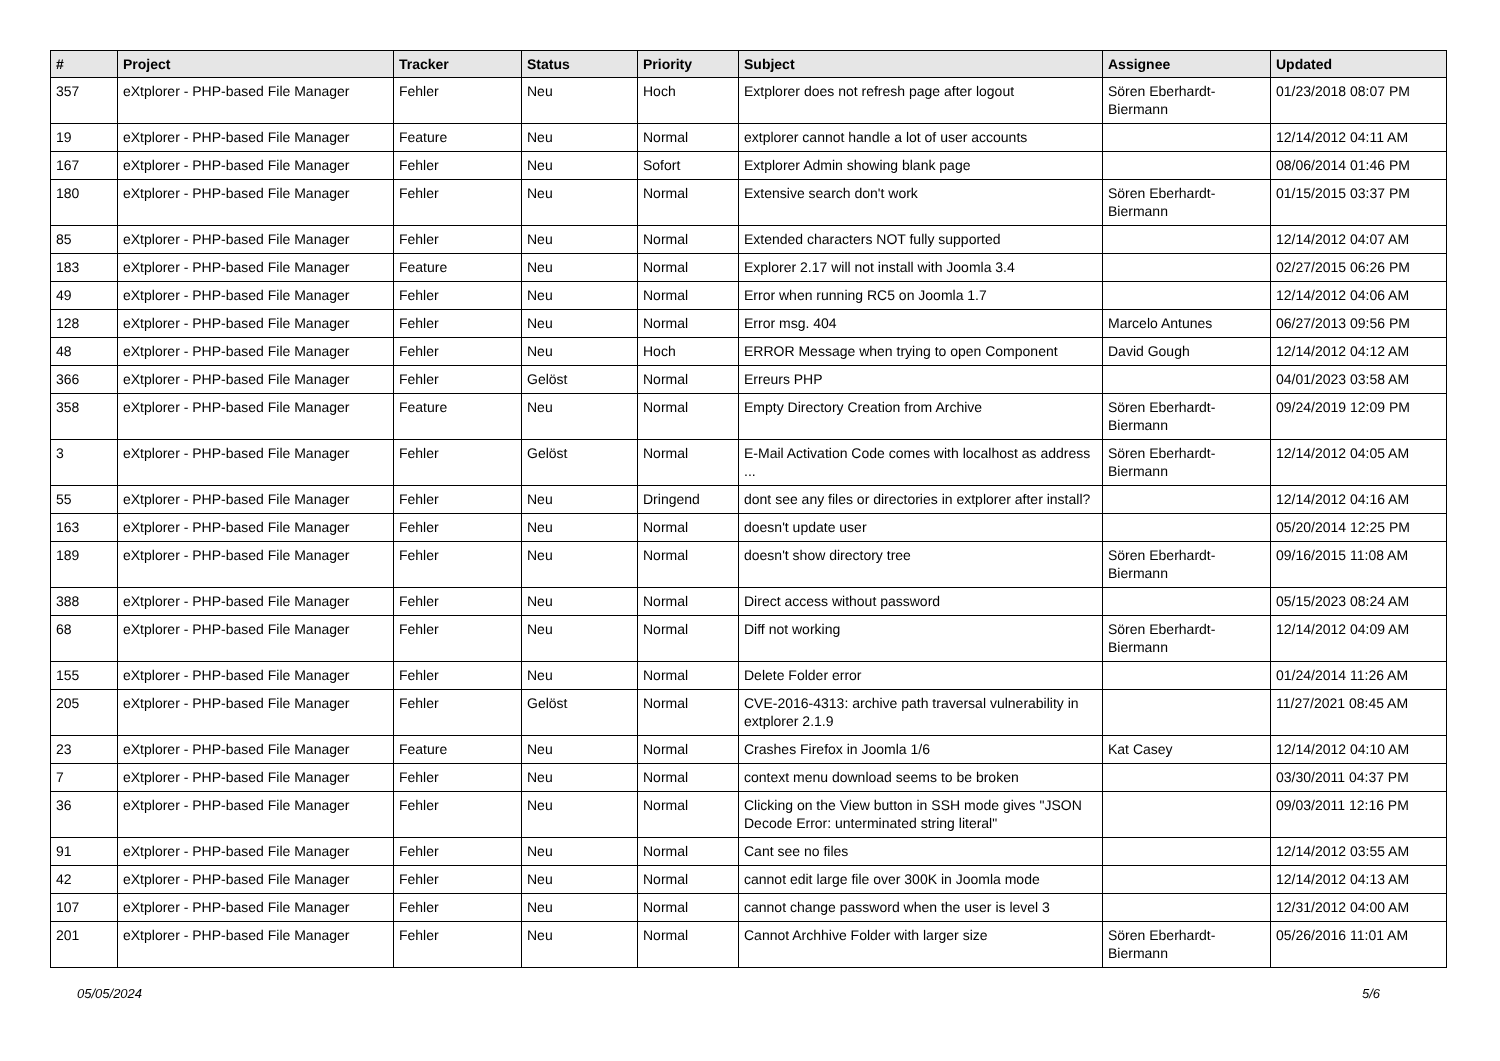| # | Project | Tracker | Status | Priority | Subject | Assignee | Updated |
| --- | --- | --- | --- | --- | --- | --- | --- |
| 357 | eXtplorer - PHP-based File Manager | Fehler | Neu | Hoch | Extplorer does not refresh page after logout | Sören Eberhardt-Biermann | 01/23/2018 08:07 PM |
| 19 | eXtplorer - PHP-based File Manager | Feature | Neu | Normal | extplorer cannot handle a lot of user accounts | | 12/14/2012 04:11 AM |
| 167 | eXtplorer - PHP-based File Manager | Fehler | Neu | Sofort | Extplorer Admin showing blank page | | 08/06/2014 01:46 PM |
| 180 | eXtplorer - PHP-based File Manager | Fehler | Neu | Normal | Extensive search don't work | Sören Eberhardt-Biermann | 01/15/2015 03:37 PM |
| 85 | eXtplorer - PHP-based File Manager | Fehler | Neu | Normal | Extended characters NOT fully supported | | 12/14/2012 04:07 AM |
| 183 | eXtplorer - PHP-based File Manager | Feature | Neu | Normal | Explorer 2.17 will not install with Joomla 3.4 | | 02/27/2015 06:26 PM |
| 49 | eXtplorer - PHP-based File Manager | Fehler | Neu | Normal | Error when running RC5 on Joomla 1.7 | | 12/14/2012 04:06 AM |
| 128 | eXtplorer - PHP-based File Manager | Fehler | Neu | Normal | Error msg. 404 | Marcelo Antunes | 06/27/2013 09:56 PM |
| 48 | eXtplorer - PHP-based File Manager | Fehler | Neu | Hoch | ERROR Message when trying to open Component | David Gough | 12/14/2012 04:12 AM |
| 366 | eXtplorer - PHP-based File Manager | Fehler | Gelöst | Normal | Erreurs PHP | | 04/01/2023 03:58 AM |
| 358 | eXtplorer - PHP-based File Manager | Feature | Neu | Normal | Empty Directory Creation from Archive | Sören Eberhardt-Biermann | 09/24/2019 12:09 PM |
| 3 | eXtplorer - PHP-based File Manager | Fehler | Gelöst | Normal | E-Mail Activation Code comes with localhost as address ... | Sören Eberhardt-Biermann | 12/14/2012 04:05 AM |
| 55 | eXtplorer - PHP-based File Manager | Fehler | Neu | Dringend | dont see any files or directories in extplorer after install? | | 12/14/2012 04:16 AM |
| 163 | eXtplorer - PHP-based File Manager | Fehler | Neu | Normal | doesn't update user | | 05/20/2014 12:25 PM |
| 189 | eXtplorer - PHP-based File Manager | Fehler | Neu | Normal | doesn't show directory tree | Sören Eberhardt-Biermann | 09/16/2015 11:08 AM |
| 388 | eXtplorer - PHP-based File Manager | Fehler | Neu | Normal | Direct access without password | | 05/15/2023 08:24 AM |
| 68 | eXtplorer - PHP-based File Manager | Fehler | Neu | Normal | Diff not working | Sören Eberhardt-Biermann | 12/14/2012 04:09 AM |
| 155 | eXtplorer - PHP-based File Manager | Fehler | Neu | Normal | Delete Folder error | | 01/24/2014 11:26 AM |
| 205 | eXtplorer - PHP-based File Manager | Fehler | Gelöst | Normal | CVE-2016-4313: archive path traversal vulnerability in extplorer 2.1.9 | | 11/27/2021 08:45 AM |
| 23 | eXtplorer - PHP-based File Manager | Feature | Neu | Normal | Crashes Firefox in Joomla 1/6 | Kat Casey | 12/14/2012 04:10 AM |
| 7 | eXtplorer - PHP-based File Manager | Fehler | Neu | Normal | context menu download seems to be broken | | 03/30/2011 04:37 PM |
| 36 | eXtplorer - PHP-based File Manager | Fehler | Neu | Normal | Clicking on the View button in SSH mode gives "JSON Decode Error: unterminated string literal" | | 09/03/2011 12:16 PM |
| 91 | eXtplorer - PHP-based File Manager | Fehler | Neu | Normal | Cant see no files | | 12/14/2012 03:55 AM |
| 42 | eXtplorer - PHP-based File Manager | Fehler | Neu | Normal | cannot edit large file over 300K in Joomla mode | | 12/14/2012 04:13 AM |
| 107 | eXtplorer - PHP-based File Manager | Fehler | Neu | Normal | cannot change password when the user is level 3 | | 12/31/2012 04:00 AM |
| 201 | eXtplorer - PHP-based File Manager | Fehler | Neu | Normal | Cannot Archhive Folder with larger size | Sören Eberhardt-Biermann | 05/26/2016 11:01 AM |
05/05/2024 5/6